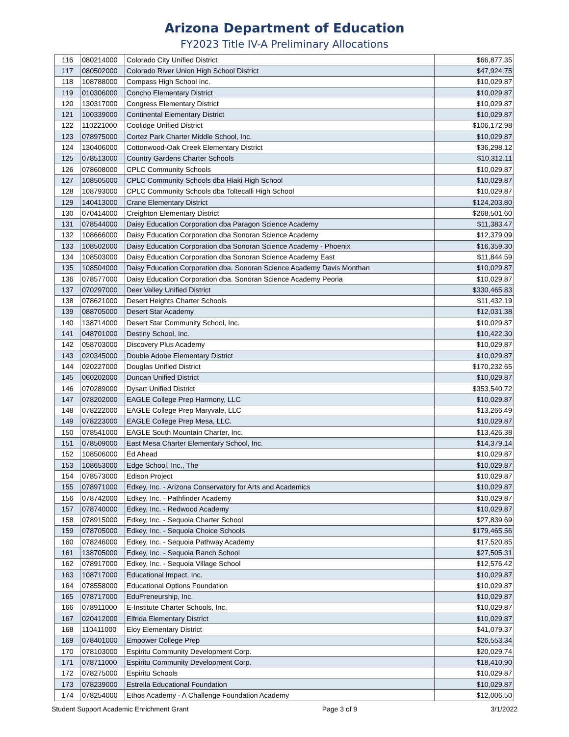Arizona Department of Education
FY2023 Title IV-A Preliminary Allocations
| 116 | 080214000 | Colorado City Unified District | $66,877.35 |
| 117 | 080502000 | Colorado River Union High School District | $47,924.75 |
| 118 | 108788000 | Compass High School Inc. | $10,029.87 |
| 119 | 010306000 | Concho Elementary District | $10,029.87 |
| 120 | 130317000 | Congress Elementary District | $10,029.87 |
| 121 | 100339000 | Continental Elementary District | $10,029.87 |
| 122 | 110221000 | Coolidge Unified District | $106,172.98 |
| 123 | 078975000 | Cortez Park Charter Middle School, Inc. | $10,029.87 |
| 124 | 130406000 | Cottonwood-Oak Creek Elementary District | $36,298.12 |
| 125 | 078513000 | Country Gardens Charter Schools | $10,312.11 |
| 126 | 078608000 | CPLC Community Schools | $10,029.87 |
| 127 | 108505000 | CPLC Community Schools dba Hiaki High School | $10,029.87 |
| 128 | 108793000 | CPLC Community Schools dba Toltecalli High School | $10,029.87 |
| 129 | 140413000 | Crane Elementary District | $124,203.80 |
| 130 | 070414000 | Creighton Elementary District | $268,501.60 |
| 131 | 078544000 | Daisy Education Corporation dba Paragon Science Academy | $11,383.47 |
| 132 | 108666000 | Daisy Education Corporation dba Sonoran Science Academy | $12,379.09 |
| 133 | 108502000 | Daisy Education Corporation dba Sonoran Science Academy - Phoenix | $16,359.30 |
| 134 | 108503000 | Daisy Education Corporation dba Sonoran Science Academy East | $11,844.59 |
| 135 | 108504000 | Daisy Education Corporation dba. Sonoran Science Academy Davis Monthan | $10,029.87 |
| 136 | 078577000 | Daisy Education Corporation dba. Sonoran Science Academy Peoria | $10,029.87 |
| 137 | 070297000 | Deer Valley Unified District | $330,465.83 |
| 138 | 078621000 | Desert Heights Charter Schools | $11,432.19 |
| 139 | 088705000 | Desert Star Academy | $12,031.38 |
| 140 | 138714000 | Desert Star Community School, Inc. | $10,029.87 |
| 141 | 048701000 | Destiny School, Inc. | $10,422.30 |
| 142 | 058703000 | Discovery Plus Academy | $10,029.87 |
| 143 | 020345000 | Double Adobe Elementary District | $10,029.87 |
| 144 | 020227000 | Douglas Unified District | $170,232.65 |
| 145 | 060202000 | Duncan Unified District | $10,029.87 |
| 146 | 070289000 | Dysart Unified District | $353,540.72 |
| 147 | 078202000 | EAGLE College Prep Harmony, LLC | $10,029.87 |
| 148 | 078222000 | EAGLE College Prep Maryvale, LLC | $13,266.49 |
| 149 | 078223000 | EAGLE College Prep Mesa, LLC. | $10,029.87 |
| 150 | 078541000 | EAGLE South Mountain Charter, Inc. | $13,426.38 |
| 151 | 078509000 | East Mesa Charter Elementary School, Inc. | $14,379.14 |
| 152 | 108506000 | Ed Ahead | $10,029.87 |
| 153 | 108653000 | Edge School, Inc., The | $10,029.87 |
| 154 | 078573000 | Edison Project | $10,029.87 |
| 155 | 078971000 | Edkey, Inc. - Arizona Conservatory for Arts and Academics | $10,029.87 |
| 156 | 078742000 | Edkey, Inc. - Pathfinder Academy | $10,029.87 |
| 157 | 078740000 | Edkey, Inc. - Redwood Academy | $10,029.87 |
| 158 | 078915000 | Edkey, Inc. - Sequoia Charter School | $27,839.69 |
| 159 | 078705000 | Edkey, Inc. - Sequoia Choice Schools | $179,465.56 |
| 160 | 078246000 | Edkey, Inc. - Sequoia Pathway Academy | $17,520.85 |
| 161 | 138705000 | Edkey, Inc. - Sequoia Ranch School | $27,505.31 |
| 162 | 078917000 | Edkey, Inc. - Sequoia Village School | $12,576.42 |
| 163 | 108717000 | Educational Impact, Inc. | $10,029.87 |
| 164 | 078558000 | Educational Options Foundation | $10,029.87 |
| 165 | 078717000 | EduPreneurship, Inc. | $10,029.87 |
| 166 | 078911000 | E-Institute Charter Schools, Inc. | $10,029.87 |
| 167 | 020412000 | Elfrida Elementary District | $10,029.87 |
| 168 | 110411000 | Eloy Elementary District | $41,079.37 |
| 169 | 078401000 | Empower College Prep | $26,553.34 |
| 170 | 078103000 | Espiritu Community Development Corp. | $20,029.74 |
| 171 | 078711000 | Espiritu Community Development Corp. | $18,410.90 |
| 172 | 078275000 | Espiritu Schools | $10,029.87 |
| 173 | 078239000 | Estrella Educational Foundation | $10,029.87 |
| 174 | 078254000 | Ethos Academy - A Challenge Foundation Academy | $12,006.50 |
Student Support Academic Enrichment Grant Page 3 of 9 3/1/2022